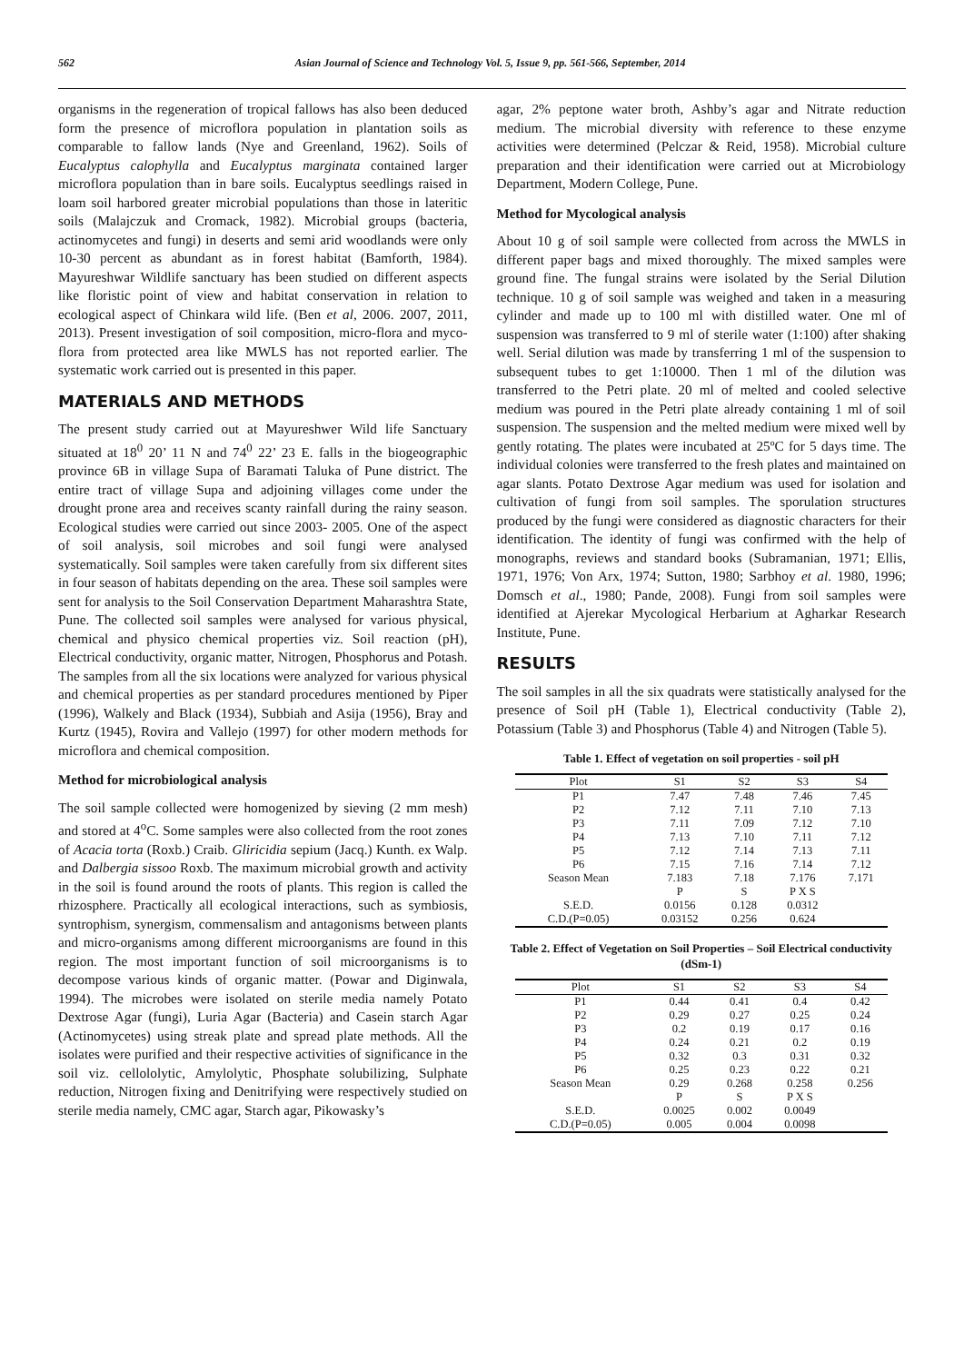562 Asian Journal of Science and Technology Vol. 5, Issue 9, pp. 561-566, September, 2014
organisms in the regeneration of tropical fallows has also been deduced form the presence of microflora population in plantation soils as comparable to fallow lands (Nye and Greenland, 1962). Soils of Eucalyptus calophylla and Eucalyptus marginata contained larger microflora population than in bare soils. Eucalyptus seedlings raised in loam soil harbored greater microbial populations than those in lateritic soils (Malajczuk and Cromack, 1982). Microbial groups (bacteria, actinomycetes and fungi) in deserts and semi arid woodlands were only 10-30 percent as abundant as in forest habitat (Bamforth, 1984). Mayureshwar Wildlife sanctuary has been studied on different aspects like floristic point of view and habitat conservation in relation to ecological aspect of Chinkara wild life. (Ben et al, 2006. 2007, 2011, 2013). Present investigation of soil composition, micro-flora and myco-flora from protected area like MWLS has not reported earlier. The systematic work carried out is presented in this paper.
MATERIALS AND METHODS
The present study carried out at Mayureshwer Wild life Sanctuary situated at 18<sup>0</sup> 20’ 11 N and 74<sup>0</sup> 22’ 23 E. falls in the biogeographic province 6B in village Supa of Baramati Taluka of Pune district. The entire tract of village Supa and adjoining villages come under the drought prone area and receives scanty rainfall during the rainy season. Ecological studies were carried out since 2003- 2005. One of the aspect of soil analysis, soil microbes and soil fungi were analysed systematically. Soil samples were taken carefully from six different sites in four season of habitats depending on the area. These soil samples were sent for analysis to the Soil Conservation Department Maharashtra State, Pune. The collected soil samples were analysed for various physical, chemical and physico chemical properties viz. Soil reaction (pH), Electrical conductivity, organic matter, Nitrogen, Phosphorus and Potash. The samples from all the six locations were analyzed for various physical and chemical properties as per standard procedures mentioned by Piper (1996), Walkely and Black (1934), Subbiah and Asija (1956), Bray and Kurtz (1945), Rovira and Vallejo (1997) for other modern methods for microflora and chemical composition.
Method for microbiological analysis
The soil sample collected were homogenized by sieving (2 mm mesh) and stored at 4<sup>o</sup>C. Some samples were also collected from the root zones of Acacia torta (Roxb.) Craib. Gliricidia sepium (Jacq.) Kunth. ex Walp. and Dalbergia sissoo Roxb. The maximum microbial growth and activity in the soil is found around the roots of plants. This region is called the rhizosphere. Practically all ecological interactions, such as symbiosis, syntrophism, synergism, commensalism and antagonisms between plants and micro-organisms among different microorganisms are found in this region. The most important function of soil microorganisms is to decompose various kinds of organic matter. (Powar and Diginwala, 1994). The microbes were isolated on sterile media namely Potato Dextrose Agar (fungi), Luria Agar (Bacteria) and Casein starch Agar (Actinomycetes) using streak plate and spread plate methods. All the isolates were purified and their respective activities of significance in the soil viz. cellololytic, Amylolytic, Phosphate solubilizing, Sulphate reduction, Nitrogen fixing and Denitrifying were respectively studied on sterile media namely, CMC agar, Starch agar, Pikowasky’s
agar, 2% peptone water broth, Ashby’s agar and Nitrate reduction medium. The microbial diversity with reference to these enzyme activities were determined (Pelczar & Reid, 1958). Microbial culture preparation and their identification were carried out at Microbiology Department, Modern College, Pune.
Method for Mycological analysis
About 10 g of soil sample were collected from across the MWLS in different paper bags and mixed thoroughly. The mixed samples were ground fine. The fungal strains were isolated by the Serial Dilution technique. 10 g of soil sample was weighed and taken in a measuring cylinder and made up to 100 ml with distilled water. One ml of suspension was transferred to 9 ml of sterile water (1:100) after shaking well. Serial dilution was made by transferring 1 ml of the suspension to subsequent tubes to get 1:10000. Then 1 ml of the dilution was transferred to the Petri plate. 20 ml of melted and cooled selective medium was poured in the Petri plate already containing 1 ml of soil suspension. The suspension and the melted medium were mixed well by gently rotating. The plates were incubated at 25ºC for 5 days time. The individual colonies were transferred to the fresh plates and maintained on agar slants. Potato Dextrose Agar medium was used for isolation and cultivation of fungi from soil samples. The sporulation structures produced by the fungi were considered as diagnostic characters for their identification. The identity of fungi was confirmed with the help of monographs, reviews and standard books (Subramanian, 1971; Ellis, 1971, 1976; Von Arx, 1974; Sutton, 1980; Sarbhoy et al. 1980, 1996; Domsch et al., 1980; Pande, 2008). Fungi from soil samples were identified at Ajerekar Mycological Herbarium at Agharkar Research Institute, Pune.
RESULTS
The soil samples in all the six quadrats were statistically analysed for the presence of Soil pH (Table 1), Electrical conductivity (Table 2), Potassium (Table 3) and Phosphorus (Table 4) and Nitrogen (Table 5).
Table 1. Effect of vegetation on soil properties - soil pH
| Plot | S1 | S2 | S3 | S4 |
| --- | --- | --- | --- | --- |
| P1 | 7.47 | 7.48 | 7.46 | 7.45 |
| P2 | 7.12 | 7.11 | 7.10 | 7.13 |
| P3 | 7.11 | 7.09 | 7.12 | 7.10 |
| P4 | 7.13 | 7.10 | 7.11 | 7.12 |
| P5 | 7.12 | 7.14 | 7.13 | 7.11 |
| P6 | 7.15 | 7.16 | 7.14 | 7.12 |
| Season Mean | 7.183 | 7.18 | 7.176 | 7.171 |
| | P | S | P X S | |
| S.E.D. | 0.0156 | 0.128 | 0.0312 | |
| C.D.(P=0.05) | 0.03152 | 0.256 | 0.624 | |
Table 2. Effect of Vegetation on Soil Properties – Soil Electrical conductivity (dSm-1)
| Plot | S1 | S2 | S3 | S4 |
| --- | --- | --- | --- | --- |
| P1 | 0.44 | 0.41 | 0.4 | 0.42 |
| P2 | 0.29 | 0.27 | 0.25 | 0.24 |
| P3 | 0.2 | 0.19 | 0.17 | 0.16 |
| P4 | 0.24 | 0.21 | 0.2 | 0.19 |
| P5 | 0.32 | 0.3 | 0.31 | 0.32 |
| P6 | 0.25 | 0.23 | 0.22 | 0.21 |
| Season Mean | 0.29 | 0.268 | 0.258 | 0.256 |
| | P | S | P X S | |
| S.E.D. | 0.0025 | 0.002 | 0.0049 | |
| C.D.(P=0.05) | 0.005 | 0.004 | 0.0098 | |